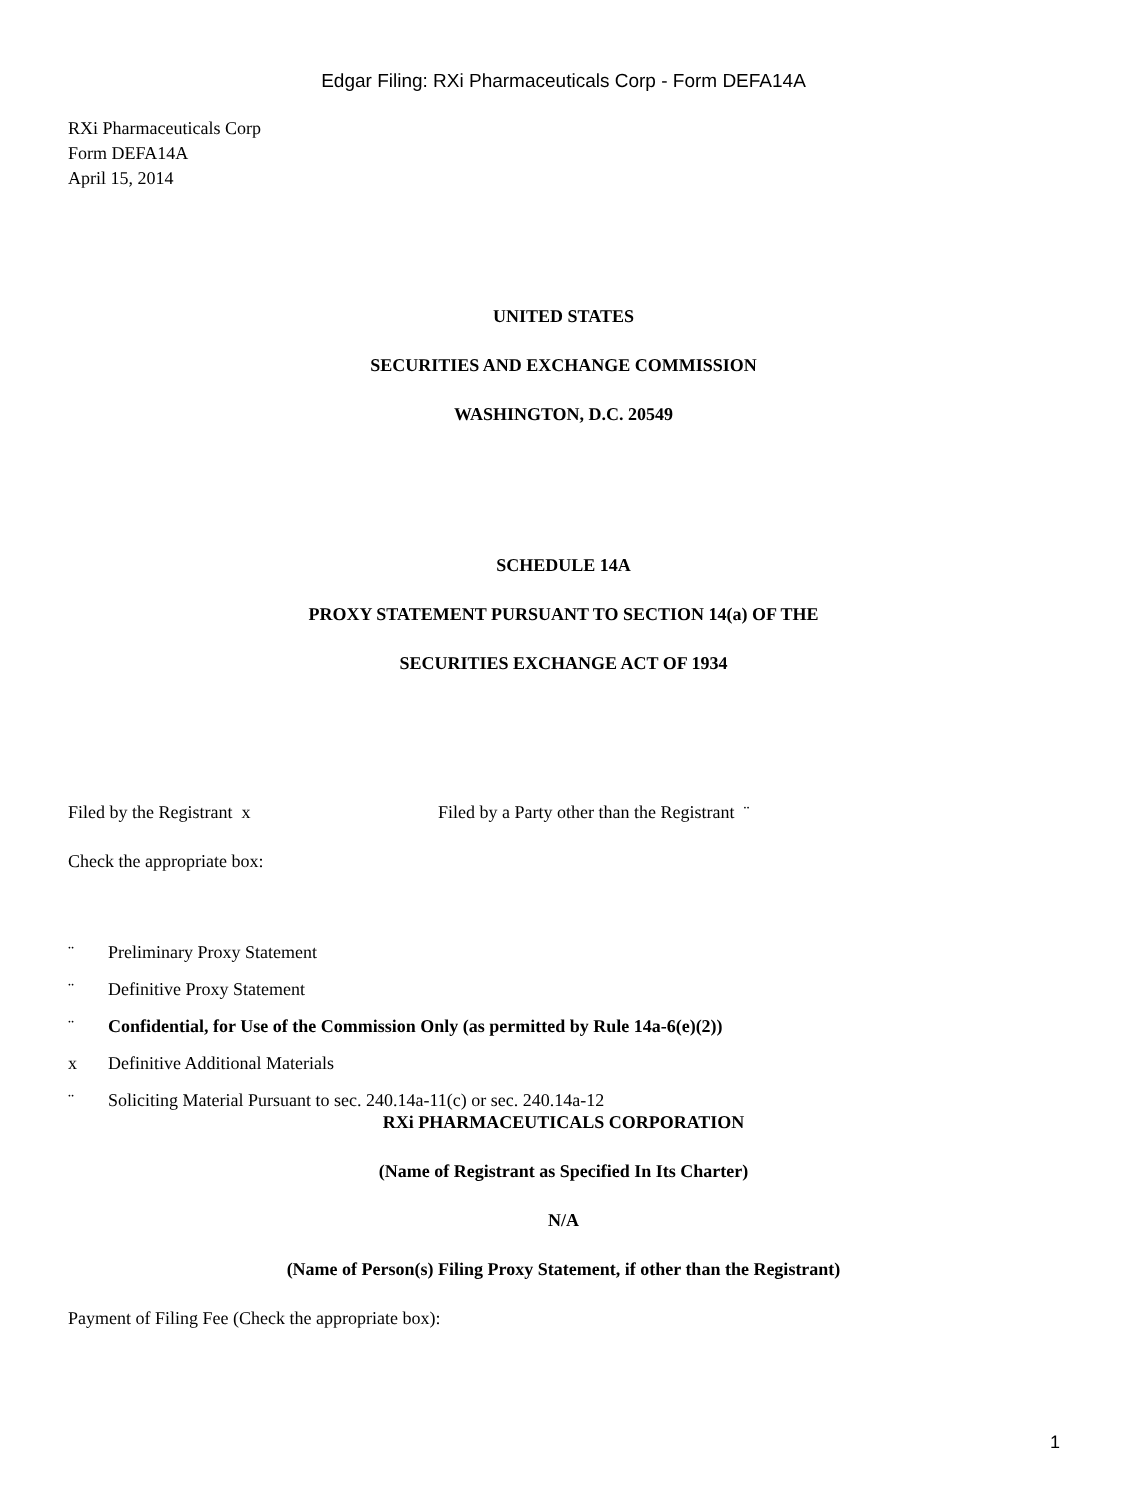Edgar Filing: RXi Pharmaceuticals Corp - Form DEFA14A
RXi Pharmaceuticals Corp
Form DEFA14A
April 15, 2014
UNITED STATES
SECURITIES AND EXCHANGE COMMISSION
WASHINGTON, D.C. 20549
SCHEDULE 14A
PROXY STATEMENT PURSUANT TO SECTION 14(a) OF THE
SECURITIES EXCHANGE ACT OF 1934
Filed by the Registrant x Filed by a Party other than the Registrant ¨
Check the appropriate box:
¨ Preliminary Proxy Statement
¨ Definitive Proxy Statement
¨ Confidential, for Use of the Commission Only (as permitted by Rule 14a-6(e)(2))
x Definitive Additional Materials
¨ Soliciting Material Pursuant to sec. 240.14a-11(c) or sec. 240.14a-12
RXi PHARMACEUTICALS CORPORATION
(Name of Registrant as Specified In Its Charter)
N/A
(Name of Person(s) Filing Proxy Statement, if other than the Registrant)
Payment of Filing Fee (Check the appropriate box):
1